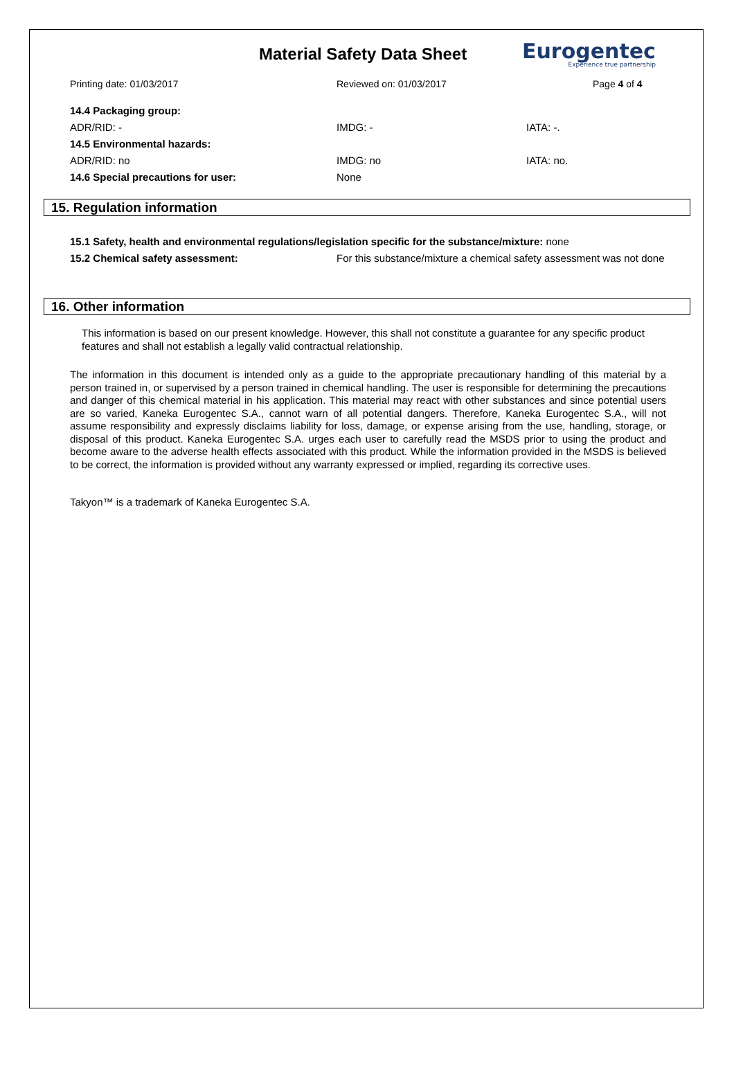Material Safety Data Sheet
Eurogentec
Experience true partnership
Printing date: 01/03/2017 Reviewed on: 01/03/2017 Page 4 of 4
14.4 Packaging group:
ADR/RID: - IMDG: - IATA: -.
14.5 Environmental hazards:
ADR/RID: no IMDG: no IATA: no.
14.6 Special precautions for user: None
15. Regulation information
15.1 Safety, health and environmental regulations/legislation specific for the substance/mixture: none
15.2 Chemical safety assessment:
For this substance/mixture a chemical safety assessment was not done
16. Other information
This information is based on our present knowledge. However, this shall not constitute a guarantee for any specific product features and shall not establish a legally valid contractual relationship.
The information in this document is intended only as a guide to the appropriate precautionary handling of this material by a person trained in, or supervised by a person trained in chemical handling. The user is responsible for determining the precautions and danger of this chemical material in his application. This material may react with other substances and since potential users are so varied, Kaneka Eurogentec S.A., cannot warn of all potential dangers. Therefore, Kaneka Eurogentec S.A., will not assume responsibility and expressly disclaims liability for loss, damage, or expense arising from the use, handling, storage, or disposal of this product. Kaneka Eurogentec S.A. urges each user to carefully read the MSDS prior to using the product and become aware to the adverse health effects associated with this product. While the information provided in the MSDS is believed to be correct, the information is provided without any warranty expressed or implied, regarding its corrective uses.
Takyon™ is a trademark of Kaneka Eurogentec S.A.